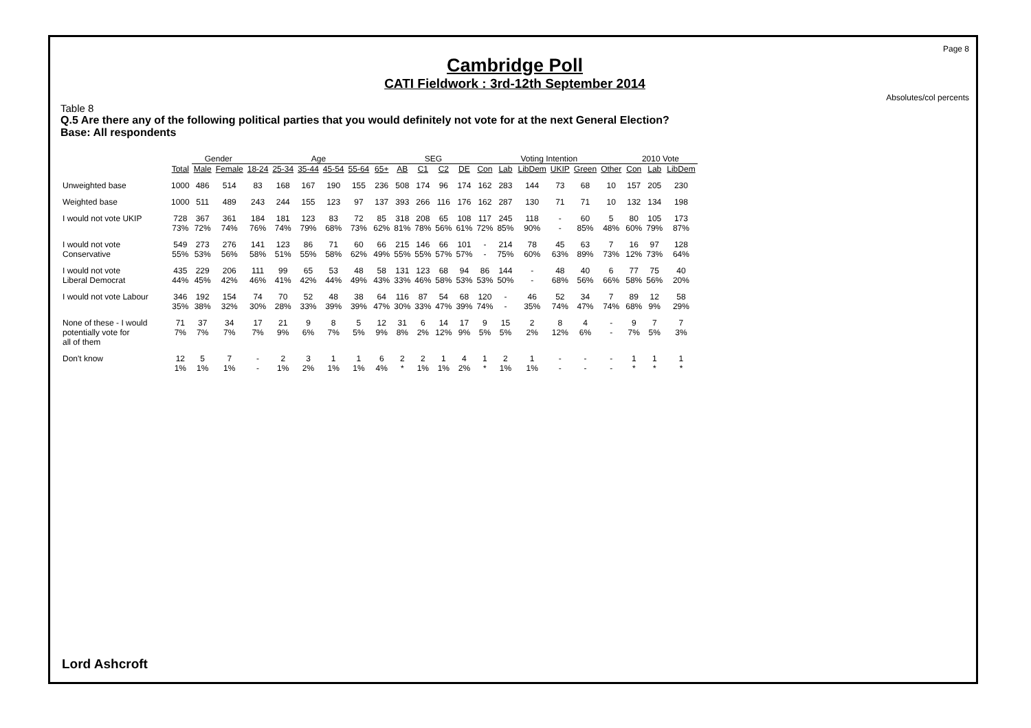Page 8
Cambridge Poll
CATI Fieldwork : 3rd-12th September 2014
Absolutes/col percents
Table 8
Q.5 Are there any of the following political parties that you would definitely not vote for at the next General Election?
Base: All respondents
| | | Gender | | Age | | | | | | SEG | | | | Voting Intention | | | | | | 2010 Vote | | |
| --- | --- | --- | --- | --- | --- | --- | --- | --- | --- | --- | --- | --- | --- | --- | --- | --- | --- | --- | --- | --- | --- | --- |
| | Total | Male | Female | 18-24 | 25-34 | 35-44 | 45-54 | 55-64 | 65+ | AB | C1 | C2 | DE | Con | Lab | LibDem | UKIP | Green | Other | Con | Lab | LibDem |
| Unweighted base | 1000 | 486 | 514 | 83 | 168 | 167 | 190 | 155 | 236 | 508 | 174 | 96 | 174 | 162 | 283 | 144 | 73 | 68 | 10 | 157 | 205 | 230 |
| Weighted base | 1000 | 511 | 489 | 243 | 244 | 155 | 123 | 97 | 137 | 393 | 266 | 116 | 176 | 162 | 287 | 130 | 71 | 71 | 10 | 132 | 134 | 198 |
| I would not vote UKIP | 728 | 367 | 361 | 184 | 181 | 123 | 83 | 72 | 85 | 318 | 208 | 65 | 108 | 117 | 245 | 118 | - | 60 | 5 | 80 | 105 | 173 |
| | 73% | 72% | 74% | 76% | 74% | 79% | 68% | 73% | 62% | 81% | 78% | 56% | 61% | 72% | 85% | 90% | - | 85% | 48% | 60% | 79% | 87% |
| I would not vote | 549 | 273 | 276 | 141 | 123 | 86 | 71 | 60 | 66 | 215 | 146 | 66 | 101 | - | 214 | 78 | 45 | 63 | 7 | 16 | 97 | 128 |
| Conservative | 55% | 53% | 56% | 58% | 51% | 55% | 58% | 62% | 49% | 55% | 55% | 57% | 57% | - | 75% | 60% | 63% | 89% | 73% | 12% | 73% | 64% |
| I would not vote | 435 | 229 | 206 | 111 | 99 | 65 | 53 | 48 | 58 | 131 | 123 | 68 | 94 | 86 | 144 | - | 48 | 40 | 6 | 77 | 75 | 40 |
| Liberal Democrat | 44% | 45% | 42% | 46% | 41% | 42% | 44% | 49% | 43% | 33% | 46% | 58% | 53% | 53% | 50% | - | 68% | 56% | 66% | 58% | 56% | 20% |
| I would not vote Labour | 346 | 192 | 154 | 74 | 70 | 52 | 48 | 38 | 64 | 116 | 87 | 54 | 68 | 120 | - | 46 | 52 | 34 | 7 | 89 | 12 | 58 |
| | 35% | 38% | 32% | 30% | 28% | 33% | 39% | 39% | 47% | 30% | 33% | 47% | 39% | 74% | - | 35% | 74% | 47% | 74% | 68% | 9% | 29% |
| None of these - I would | 71 | 37 | 34 | 17 | 21 | 9 | 8 | 5 | 12 | 31 | 6 | 14 | 17 | 9 | 15 | 2 | 8 | 4 | - | 9 | 7 | 7 |
| potentially vote for | 7% | 7% | 7% | 7% | 9% | 6% | 7% | 5% | 9% | 8% | 2% | 12% | 9% | 5% | 5% | 2% | 12% | 6% | - | 7% | 5% | 3% |
| all of them | | | | | | | | | | | | | | | | | | | | | | |
| Don't know | 12 | 5 | 7 | - | 2 | 3 | 1 | 1 | 6 | 2 | 2 | 1 | 4 | 1 | 2 | 1 | - | - | - | 1 | 1 | 1 |
| | 1% | 1% | 1% | - | 1% | 2% | 1% | 1% | 4% | * | 1% | 1% | 2% | * | 1% | 1% | - | - | - | * | * | * |
Lord Ashcroft